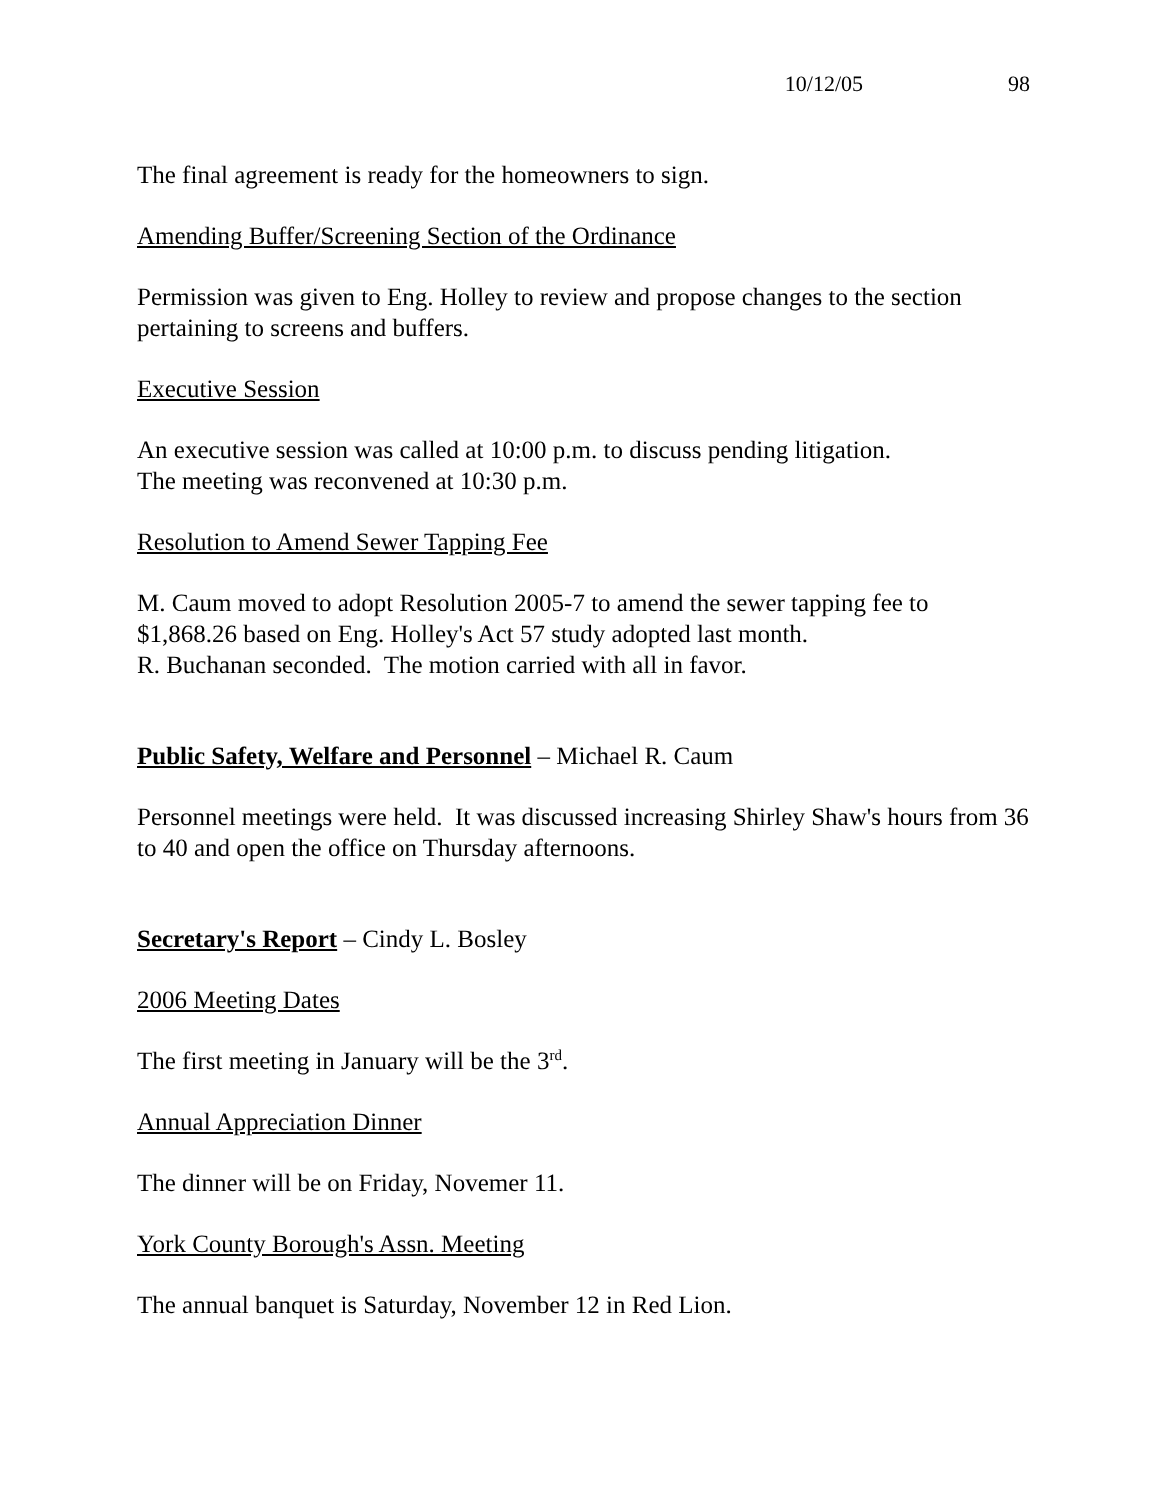10/12/05 98
The final agreement is ready for the homeowners to sign.
Amending Buffer/Screening Section of the Ordinance
Permission was given to Eng. Holley to review and propose changes to the section pertaining to screens and buffers.
Executive Session
An executive session was called at 10:00 p.m. to discuss pending litigation.
The meeting was reconvened at 10:30 p.m.
Resolution to Amend Sewer Tapping Fee
M. Caum moved to adopt Resolution 2005-7 to amend the sewer tapping fee to $1,868.26 based on Eng. Holley's Act 57 study adopted last month.
R. Buchanan seconded. The motion carried with all in favor.
Public Safety, Welfare and Personnel – Michael R. Caum
Personnel meetings were held. It was discussed increasing Shirley Shaw's hours from 36 to 40 and open the office on Thursday afternoons.
Secretary's Report – Cindy L. Bosley
2006 Meeting Dates
The first meeting in January will be the 3<sup>rd</sup>.
Annual Appreciation Dinner
The dinner will be on Friday, Novemer 11.
York County Borough's Assn. Meeting
The annual banquet is Saturday, November 12 in Red Lion.